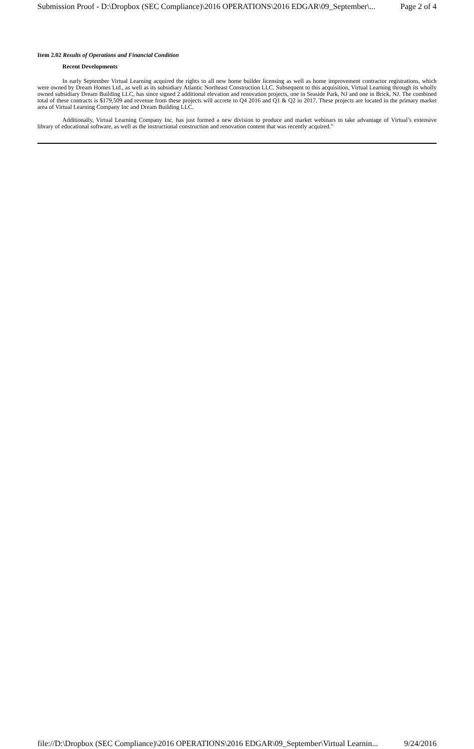Submission Proof - D:\Dropbox (SEC Compliance)\2016 OPERATIONS\2016 EDGAR\09_September\... Page 2 of 4
Item 2.02 Results of Operations and Financial Condition
Recent Developments
In early September Virtual Learning acquired the rights to all new home builder licensing as well as home improvement contractor registrations, which were owned by Dream Homes Ltd., as well as its subsidiary Atlantic Northeast Construction LLC. Subsequent to this acquisition, Virtual Learning through its wholly owned subsidiary Dream Building LLC, has since signed 2 additional elevation and renovation projects, one in Seaside Park, NJ and one in Brick, NJ. The combined total of these contracts is $179,509 and revenue from these projects will accrete to Q4 2016 and Q1 & Q2 in 2017. These projects are located in the primary market area of Virtual Learning Company Inc and Dream Building LLC.
Additionally, Virtual Learning Company Inc. has just formed a new division to produce and market webinars to take advantage of Virtual’s extensive library of educational software, as well as the instructional construction and renovation content that was recently acquired.”
file://D:\Dropbox (SEC Compliance)\2016 OPERATIONS\2016 EDGAR\09_September\Virtual Learnin... 9/24/2016